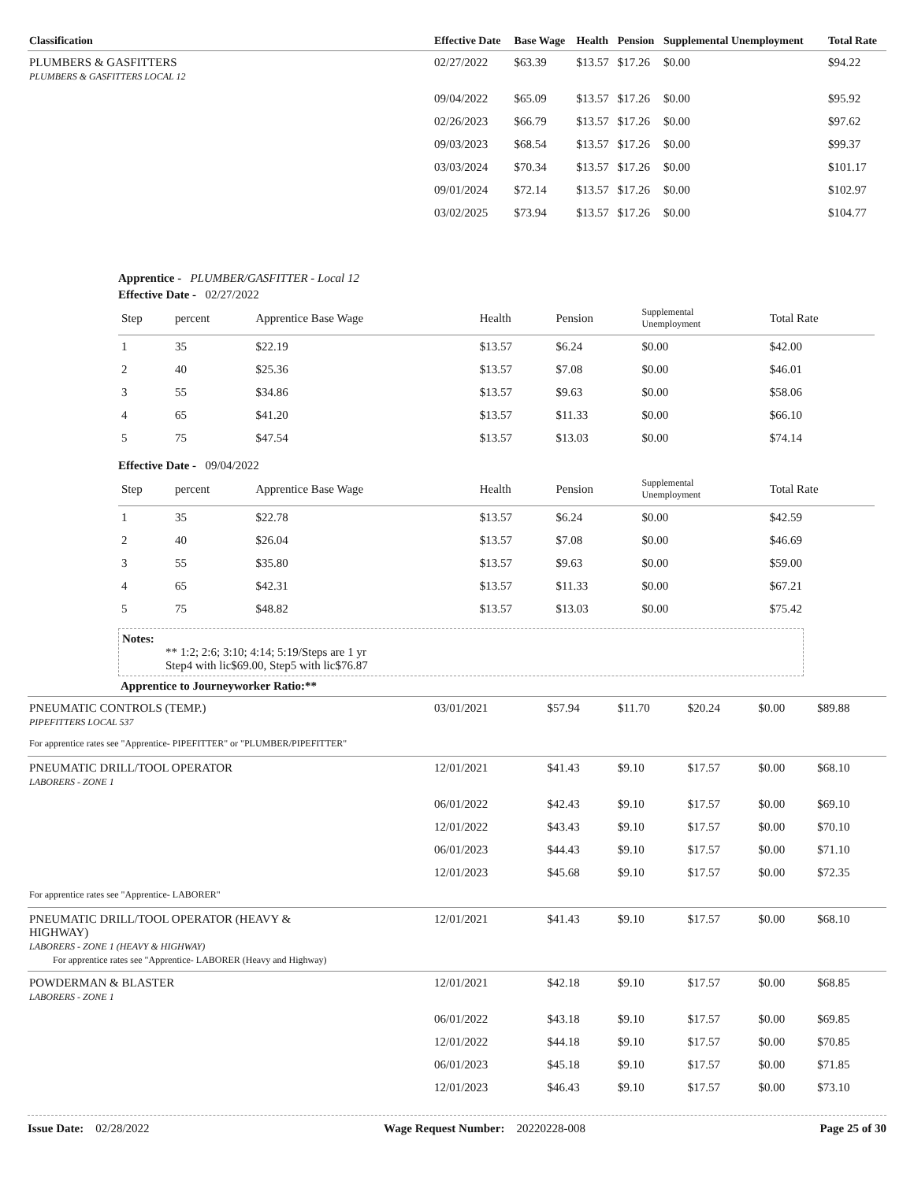| Classification | Effective Date | Base Wage | Health | Pension | Supplemental Unemployment | Total Rate |
| --- | --- | --- | --- | --- | --- | --- |
| PLUMBERS & GASFITTERS PLUMBERS & GASFITTERS LOCAL 12 | 02/27/2022 | $63.39 | $13.57 | $17.26 | $0.00 | $94.22 |
| | 09/04/2022 | $65.09 | $13.57 | $17.26 | $0.00 | $95.92 |
| | 02/26/2023 | $66.79 | $13.57 | $17.26 | $0.00 | $97.62 |
| | 09/03/2023 | $68.54 | $13.57 | $17.26 | $0.00 | $99.37 |
| | 03/03/2024 | $70.34 | $13.57 | $17.26 | $0.00 | $101.17 |
| | 09/01/2024 | $72.14 | $13.57 | $17.26 | $0.00 | $102.97 |
| | 03/02/2025 | $73.94 | $13.57 | $17.26 | $0.00 | $104.77 |
Apprentice - PLUMBER/GASFITTER - Local 12
Effective Date - 02/27/2022
| Step | percent | Apprentice Base Wage | Health | Pension | Supplemental Unemployment | Total Rate |
| --- | --- | --- | --- | --- | --- | --- |
| 1 | 35 | $22.19 | $13.57 | $6.24 | $0.00 | $42.00 |
| 2 | 40 | $25.36 | $13.57 | $7.08 | $0.00 | $46.01 |
| 3 | 55 | $34.86 | $13.57 | $9.63 | $0.00 | $58.06 |
| 4 | 65 | $41.20 | $13.57 | $11.33 | $0.00 | $66.10 |
| 5 | 75 | $47.54 | $13.57 | $13.03 | $0.00 | $74.14 |
Effective Date - 09/04/2022
| Step | percent | Apprentice Base Wage | Health | Pension | Supplemental Unemployment | Total Rate |
| --- | --- | --- | --- | --- | --- | --- |
| 1 | 35 | $22.78 | $13.57 | $6.24 | $0.00 | $42.59 |
| 2 | 40 | $26.04 | $13.57 | $7.08 | $0.00 | $46.69 |
| 3 | 55 | $35.80 | $13.57 | $9.63 | $0.00 | $59.00 |
| 4 | 65 | $42.31 | $13.57 | $11.33 | $0.00 | $67.21 |
| 5 | 75 | $48.82 | $13.57 | $13.03 | $0.00 | $75.42 |
Notes:
** 1:2; 2:6; 3:10; 4:14; 5:19/Steps are 1 yr
Step4 with lic$69.00, Step5 with lic$76.87
Apprentice to Journeyworker Ratio:**
| PNEUMATIC CONTROLS (TEMP.) PIPEFITTERS LOCAL 537 | 03/01/2021 | $57.94 | $11.70 | $20.24 | $0.00 | $89.88 |
| For apprentice rates see "Apprentice- PIPEFITTER" or "PLUMBER/PIPEFITTER" | | | | | | |
| PNEUMATIC DRILL/TOOL OPERATOR LABORERS - ZONE 1 | 12/01/2021 | $41.43 | $9.10 | $17.57 | $0.00 | $68.10 |
| | 06/01/2022 | $42.43 | $9.10 | $17.57 | $0.00 | $69.10 |
| | 12/01/2022 | $43.43 | $9.10 | $17.57 | $0.00 | $70.10 |
| | 06/01/2023 | $44.43 | $9.10 | $17.57 | $0.00 | $71.10 |
| | 12/01/2023 | $45.68 | $9.10 | $17.57 | $0.00 | $72.35 |
| For apprentice rates see "Apprentice- LABORER" | | | | | | |
| PNEUMATIC DRILL/TOOL OPERATOR (HEAVY & HIGHWAY) LABORERS - ZONE 1 (HEAVY & HIGHWAY) For apprentice rates see "Apprentice- LABORER (Heavy and Highway) | 12/01/2021 | $41.43 | $9.10 | $17.57 | $0.00 | $68.10 |
| POWDERMAN & BLASTER LABORERS - ZONE 1 | 12/01/2021 | $42.18 | $9.10 | $17.57 | $0.00 | $68.85 |
| | 06/01/2022 | $43.18 | $9.10 | $17.57 | $0.00 | $69.85 |
| | 12/01/2022 | $44.18 | $9.10 | $17.57 | $0.00 | $70.85 |
| | 06/01/2023 | $45.18 | $9.10 | $17.57 | $0.00 | $71.85 |
| | 12/01/2023 | $46.43 | $9.10 | $17.57 | $0.00 | $73.10 |
Issue Date: 02/28/2022 Wage Request Number: 20220228-008 Page 25 of 30